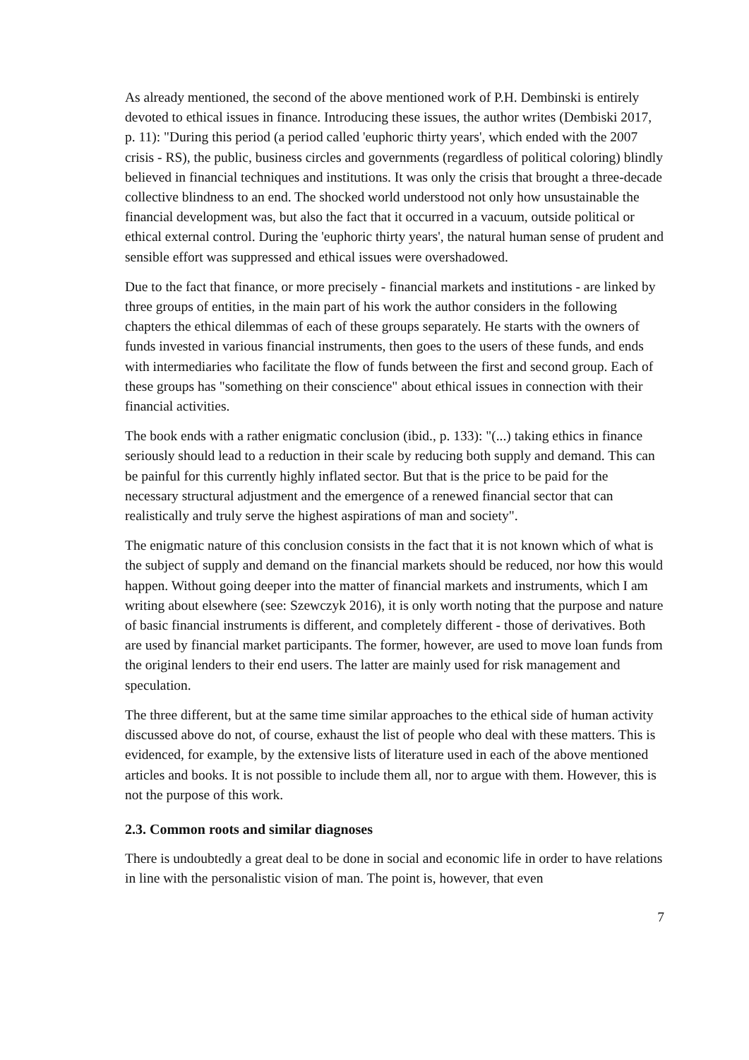As already mentioned, the second of the above mentioned work of P.H. Dembinski is entirely devoted to ethical issues in finance. Introducing these issues, the author writes (Dembiski 2017, p. 11): "During this period (a period called 'euphoric thirty years', which ended with the 2007 crisis - RS), the public, business circles and governments (regardless of political coloring) blindly believed in financial techniques and institutions. It was only the crisis that brought a three-decade collective blindness to an end. The shocked world understood not only how unsustainable the financial development was, but also the fact that it occurred in a vacuum, outside political or ethical external control. During the 'euphoric thirty years', the natural human sense of prudent and sensible effort was suppressed and ethical issues were overshadowed.
Due to the fact that finance, or more precisely - financial markets and institutions - are linked by three groups of entities, in the main part of his work the author considers in the following chapters the ethical dilemmas of each of these groups separately. He starts with the owners of funds invested in various financial instruments, then goes to the users of these funds, and ends with intermediaries who facilitate the flow of funds between the first and second group. Each of these groups has "something on their conscience" about ethical issues in connection with their financial activities.
The book ends with a rather enigmatic conclusion (ibid., p. 133): "(...) taking ethics in finance seriously should lead to a reduction in their scale by reducing both supply and demand. This can be painful for this currently highly inflated sector. But that is the price to be paid for the necessary structural adjustment and the emergence of a renewed financial sector that can realistically and truly serve the highest aspirations of man and society".
The enigmatic nature of this conclusion consists in the fact that it is not known which of what is the subject of supply and demand on the financial markets should be reduced, nor how this would happen. Without going deeper into the matter of financial markets and instruments, which I am writing about elsewhere (see: Szewczyk 2016), it is only worth noting that the purpose and nature of basic financial instruments is different, and completely different - those of derivatives. Both are used by financial market participants. The former, however, are used to move loan funds from the original lenders to their end users. The latter are mainly used for risk management and speculation.
The three different, but at the same time similar approaches to the ethical side of human activity discussed above do not, of course, exhaust the list of people who deal with these matters. This is evidenced, for example, by the extensive lists of literature used in each of the above mentioned articles and books. It is not possible to include them all, nor to argue with them. However, this is not the purpose of this work.
2.3. Common roots and similar diagnoses
There is undoubtedly a great deal to be done in social and economic life in order to have relations in line with the personalistic vision of man. The point is, however, that even
7